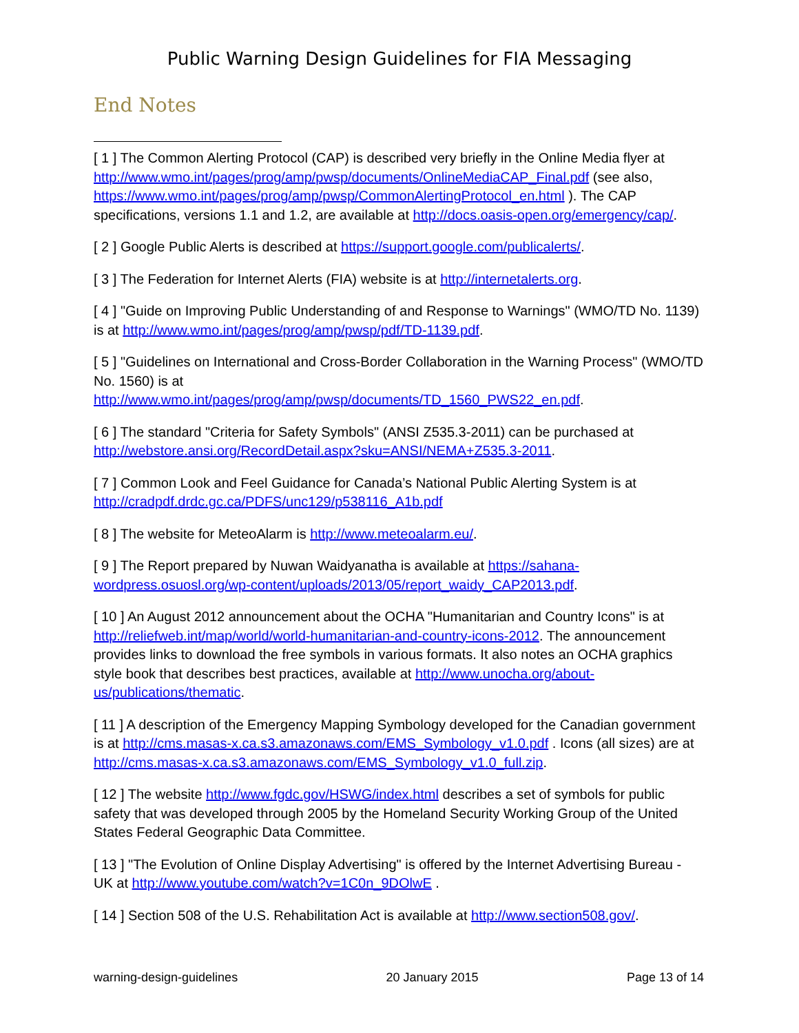Public Warning Design Guidelines for FIA Messaging
End Notes
[ 1 ] The Common Alerting Protocol (CAP) is described very briefly in the Online Media flyer at http://www.wmo.int/pages/prog/amp/pwsp/documents/OnlineMediaCAP_Final.pdf (see also, https://www.wmo.int/pages/prog/amp/pwsp/CommonAlertingProtocol_en.html ). The CAP specifications, versions 1.1 and 1.2, are available at http://docs.oasis-open.org/emergency/cap/.
[ 2 ] Google Public Alerts is described at https://support.google.com/publicalerts/.
[ 3 ] The Federation for Internet Alerts (FIA) website is at http://internetalerts.org.
[ 4 ] "Guide on Improving Public Understanding of and Response to Warnings" (WMO/TD No. 1139) is at http://www.wmo.int/pages/prog/amp/pwsp/pdf/TD-1139.pdf.
[ 5 ] "Guidelines on International and Cross-Border Collaboration in the Warning Process" (WMO/TD No. 1560) is at
http://www.wmo.int/pages/prog/amp/pwsp/documents/TD_1560_PWS22_en.pdf.
[ 6 ] The standard "Criteria for Safety Symbols" (ANSI Z535.3-2011) can be purchased at http://webstore.ansi.org/RecordDetail.aspx?sku=ANSI/NEMA+Z535.3-2011.
[ 7 ] Common Look and Feel Guidance for Canada’s National Public Alerting System is at http://cradpdf.drdc.gc.ca/PDFS/unc129/p538116_A1b.pdf
[ 8 ] The website for MeteoAlarm is http://www.meteoalarm.eu/.
[ 9 ] The Report prepared by Nuwan Waidyanatha is available at https://sahana-wordpress.osuosl.org/wp-content/uploads/2013/05/report_waidy_CAP2013.pdf.
[ 10 ] An August 2012 announcement about the OCHA "Humanitarian and Country Icons" is at http://reliefweb.int/map/world/world-humanitarian-and-country-icons-2012. The announcement provides links to download the free symbols in various formats. It also notes an OCHA graphics style book that describes best practices, available at http://www.unocha.org/about-us/publications/thematic.
[ 11 ] A description of the Emergency Mapping Symbology developed for the Canadian government is at http://cms.masas-x.ca.s3.amazonaws.com/EMS_Symbology_v1.0.pdf . Icons (all sizes) are at http://cms.masas-x.ca.s3.amazonaws.com/EMS_Symbology_v1.0_full.zip.
[ 12 ] The website http://www.fgdc.gov/HSWG/index.html describes a set of symbols for public safety that was developed through 2005 by the Homeland Security Working Group of the United States Federal Geographic Data Committee.
[ 13 ] "The Evolution of Online Display Advertising" is offered by the Internet Advertising Bureau - UK at http://www.youtube.com/watch?v=1C0n_9DOlwE .
[ 14 ] Section 508 of the U.S. Rehabilitation Act is available at http://www.section508.gov/.
warning-design-guidelines 20 January 2015 Page 13 of 14